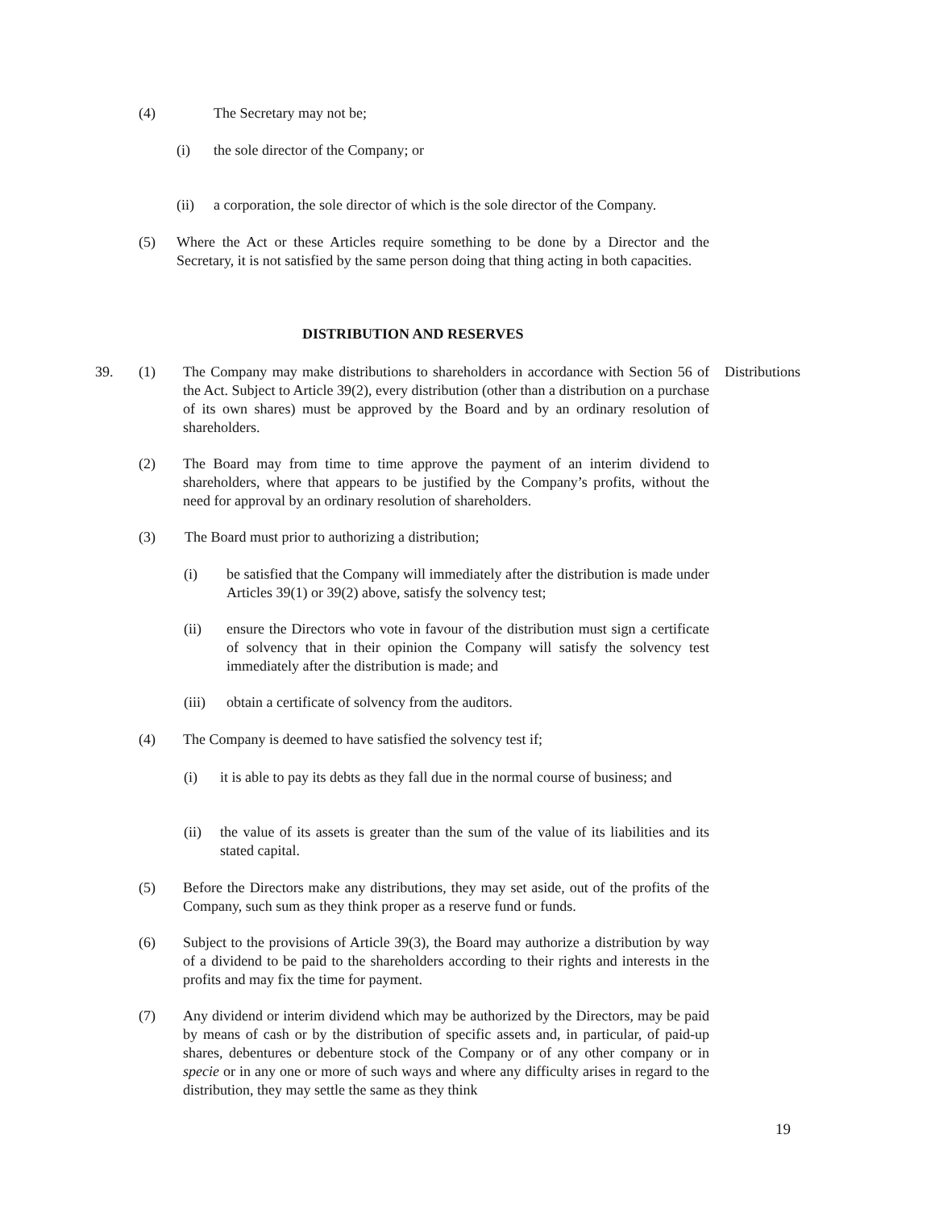(4) The Secretary may not be;
(i)
the sole director of the Company; or
(ii)
a corporation, the sole director of which is the sole director of the Company.
(5)
Where the Act or these Articles require something to be done by a Director and the Secretary, it is not satisfied by the same person doing that thing acting in both capacities.
DISTRIBUTION AND RESERVES
39. (1)
The Company may make distributions to shareholders in accordance with Section 56 of the Act. Subject to Article 39(2), every distribution (other than a distribution on a purchase of its own shares) must be approved by the Board and by an ordinary resolution of shareholders.
Distributions
(2)
The Board may from time to time approve the payment of an interim dividend to shareholders, where that appears to be justified by the Company’s profits, without the need for approval by an ordinary resolution of shareholders.
(3)
The Board must prior to authorizing a distribution;
(i)
be satisfied that the Company will immediately after the distribution is made under Articles 39(1) or 39(2) above, satisfy the solvency test;
(ii)
ensure the Directors who vote in favour of the distribution must sign a certificate of solvency that in their opinion the Company will satisfy the solvency test immediately after the distribution is made; and
(iii)
obtain a certificate of solvency from the auditors.
(4)
The Company is deemed to have satisfied the solvency test if;
(i)
it is able to pay its debts as they fall due in the normal course of business; and
(ii)
the value of its assets is greater than the sum of the value of its liabilities and its stated capital.
(5)
Before the Directors make any distributions, they may set aside, out of the profits of the Company, such sum as they think proper as a reserve fund or funds.
(6)
Subject to the provisions of Article 39(3), the Board may authorize a distribution by way of a dividend to be paid to the shareholders according to their rights and interests in the profits and may fix the time for payment.
(7)
Any dividend or interim dividend which may be authorized by the Directors, may be paid by means of cash or by the distribution of specific assets and, in particular, of paid-up shares, debentures or debenture stock of the Company or of any other company or in specie or in any one or more of such ways and where any difficulty arises in regard to the distribution, they may settle the same as they think
19